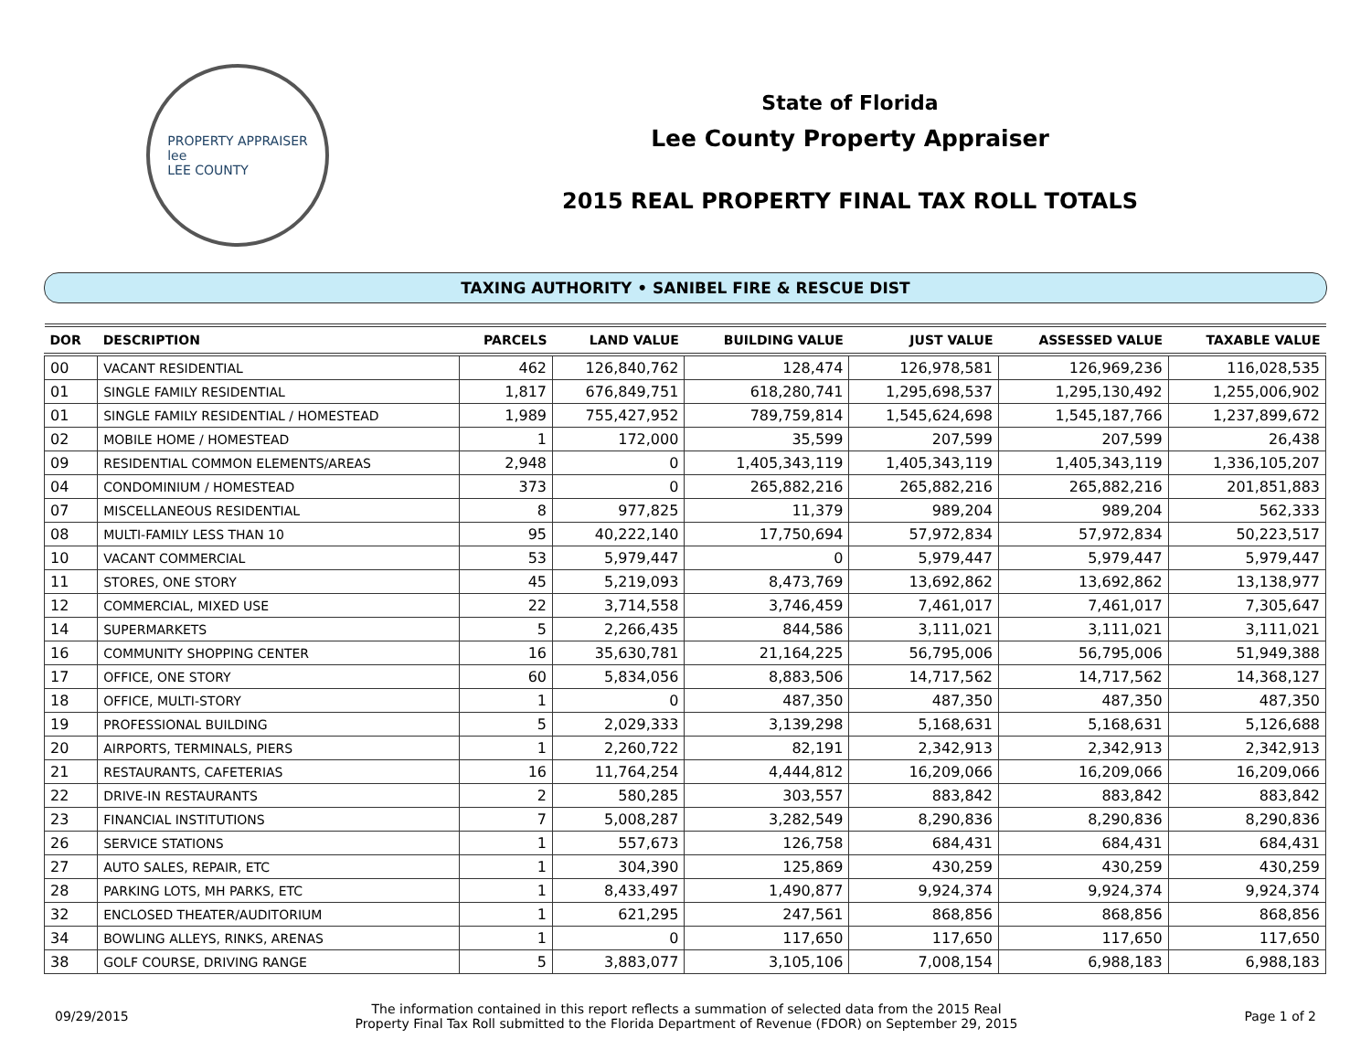PROPERTY APPRAISER
lee
LEE COUNTY
State of Florida
Lee County Property Appraiser
2015 REAL PROPERTY FINAL TAX ROLL TOTALS
TAXING AUTHORITY • SANIBEL FIRE & RESCUE DIST
| DOR | DESCRIPTION | PARCELS | LAND VALUE | BUILDING VALUE | JUST VALUE | ASSESSED VALUE | TAXABLE VALUE |
| --- | --- | --- | --- | --- | --- | --- | --- |
| 00 | VACANT RESIDENTIAL | 462 | 126,840,762 | 128,474 | 126,978,581 | 126,969,236 | 116,028,535 |
| 01 | SINGLE FAMILY RESIDENTIAL | 1,817 | 676,849,751 | 618,280,741 | 1,295,698,537 | 1,295,130,492 | 1,255,006,902 |
| 01 | SINGLE FAMILY RESIDENTIAL / HOMESTEAD | 1,989 | 755,427,952 | 789,759,814 | 1,545,624,698 | 1,545,187,766 | 1,237,899,672 |
| 02 | MOBILE HOME / HOMESTEAD | 1 | 172,000 | 35,599 | 207,599 | 207,599 | 26,438 |
| 09 | RESIDENTIAL COMMON ELEMENTS/AREAS | 2,948 | 0 | 1,405,343,119 | 1,405,343,119 | 1,405,343,119 | 1,336,105,207 |
| 04 | CONDOMINIUM / HOMESTEAD | 373 | 0 | 265,882,216 | 265,882,216 | 265,882,216 | 201,851,883 |
| 07 | MISCELLANEOUS RESIDENTIAL | 8 | 977,825 | 11,379 | 989,204 | 989,204 | 562,333 |
| 08 | MULTI-FAMILY LESS THAN 10 | 95 | 40,222,140 | 17,750,694 | 57,972,834 | 57,972,834 | 50,223,517 |
| 10 | VACANT COMMERCIAL | 53 | 5,979,447 | 0 | 5,979,447 | 5,979,447 | 5,979,447 |
| 11 | STORES, ONE STORY | 45 | 5,219,093 | 8,473,769 | 13,692,862 | 13,692,862 | 13,138,977 |
| 12 | COMMERCIAL, MIXED USE | 22 | 3,714,558 | 3,746,459 | 7,461,017 | 7,461,017 | 7,305,647 |
| 14 | SUPERMARKETS | 5 | 2,266,435 | 844,586 | 3,111,021 | 3,111,021 | 3,111,021 |
| 16 | COMMUNITY SHOPPING CENTER | 16 | 35,630,781 | 21,164,225 | 56,795,006 | 56,795,006 | 51,949,388 |
| 17 | OFFICE, ONE STORY | 60 | 5,834,056 | 8,883,506 | 14,717,562 | 14,717,562 | 14,368,127 |
| 18 | OFFICE, MULTI-STORY | 1 | 0 | 487,350 | 487,350 | 487,350 | 487,350 |
| 19 | PROFESSIONAL BUILDING | 5 | 2,029,333 | 3,139,298 | 5,168,631 | 5,168,631 | 5,126,688 |
| 20 | AIRPORTS, TERMINALS, PIERS | 1 | 2,260,722 | 82,191 | 2,342,913 | 2,342,913 | 2,342,913 |
| 21 | RESTAURANTS, CAFETERIAS | 16 | 11,764,254 | 4,444,812 | 16,209,066 | 16,209,066 | 16,209,066 |
| 22 | DRIVE-IN RESTAURANTS | 2 | 580,285 | 303,557 | 883,842 | 883,842 | 883,842 |
| 23 | FINANCIAL INSTITUTIONS | 7 | 5,008,287 | 3,282,549 | 8,290,836 | 8,290,836 | 8,290,836 |
| 26 | SERVICE STATIONS | 1 | 557,673 | 126,758 | 684,431 | 684,431 | 684,431 |
| 27 | AUTO SALES, REPAIR, ETC | 1 | 304,390 | 125,869 | 430,259 | 430,259 | 430,259 |
| 28 | PARKING LOTS, MH PARKS, ETC | 1 | 8,433,497 | 1,490,877 | 9,924,374 | 9,924,374 | 9,924,374 |
| 32 | ENCLOSED THEATER/AUDITORIUM | 1 | 621,295 | 247,561 | 868,856 | 868,856 | 868,856 |
| 34 | BOWLING ALLEYS, RINKS, ARENAS | 1 | 0 | 117,650 | 117,650 | 117,650 | 117,650 |
| 38 | GOLF COURSE, DRIVING RANGE | 5 | 3,883,077 | 3,105,106 | 7,008,154 | 6,988,183 | 6,988,183 |
09/29/2015
The information contained in this report reflects a summation of selected data from the 2015 Real
Property Final Tax Roll submitted to the Florida Department of Revenue (FDOR) on September 29, 2015
Page 1 of 2